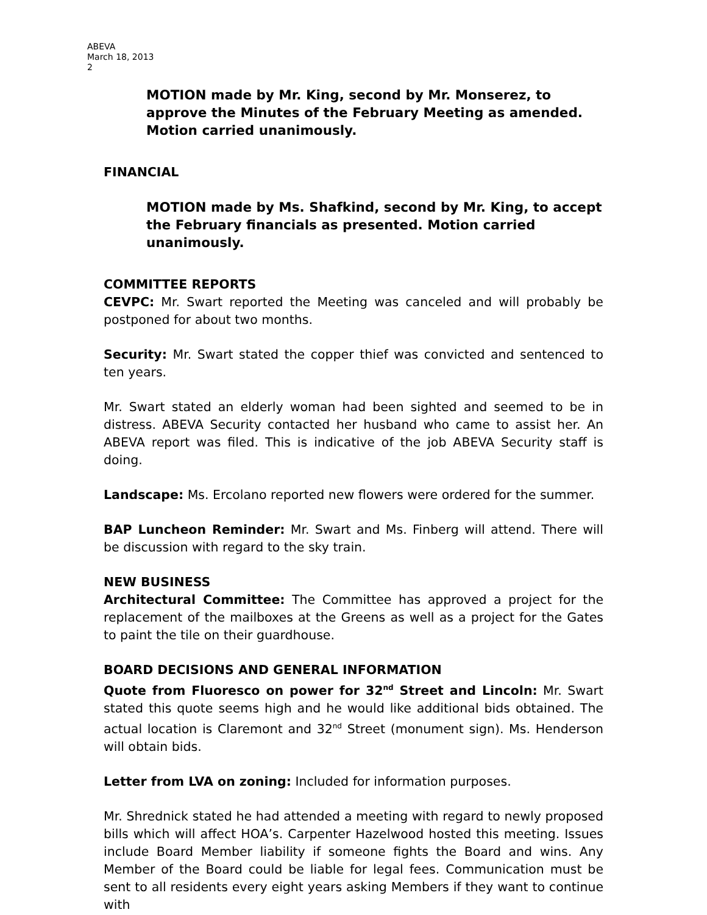ABEVA
March 18, 2013
2
MOTION made by Mr. King, second by Mr. Monserez, to approve the Minutes of the February Meeting as amended. Motion carried unanimously.
FINANCIAL
MOTION made by Ms. Shafkind, second by Mr. King, to accept the February financials as presented. Motion carried unanimously.
COMMITTEE REPORTS
CEVPC: Mr. Swart reported the Meeting was canceled and will probably be postponed for about two months.
Security: Mr. Swart stated the copper thief was convicted and sentenced to ten years.
Mr. Swart stated an elderly woman had been sighted and seemed to be in distress. ABEVA Security contacted her husband who came to assist her. An ABEVA report was filed. This is indicative of the job ABEVA Security staff is doing.
Landscape: Ms. Ercolano reported new flowers were ordered for the summer.
BAP Luncheon Reminder: Mr. Swart and Ms. Finberg will attend. There will be discussion with regard to the sky train.
NEW BUSINESS
Architectural Committee: The Committee has approved a project for the replacement of the mailboxes at the Greens as well as a project for the Gates to paint the tile on their guardhouse.
BOARD DECISIONS AND GENERAL INFORMATION
Quote from Fluoresco on power for 32<sup>nd</sup> Street and Lincoln: Mr. Swart stated this quote seems high and he would like additional bids obtained. The actual location is Claremont and 32<sup>nd</sup> Street (monument sign). Ms. Henderson will obtain bids.
Letter from LVA on zoning: Included for information purposes.
Mr. Shrednick stated he had attended a meeting with regard to newly proposed bills which will affect HOA’s. Carpenter Hazelwood hosted this meeting. Issues include Board Member liability if someone fights the Board and wins. Any Member of the Board could be liable for legal fees. Communication must be sent to all residents every eight years asking Members if they want to continue with